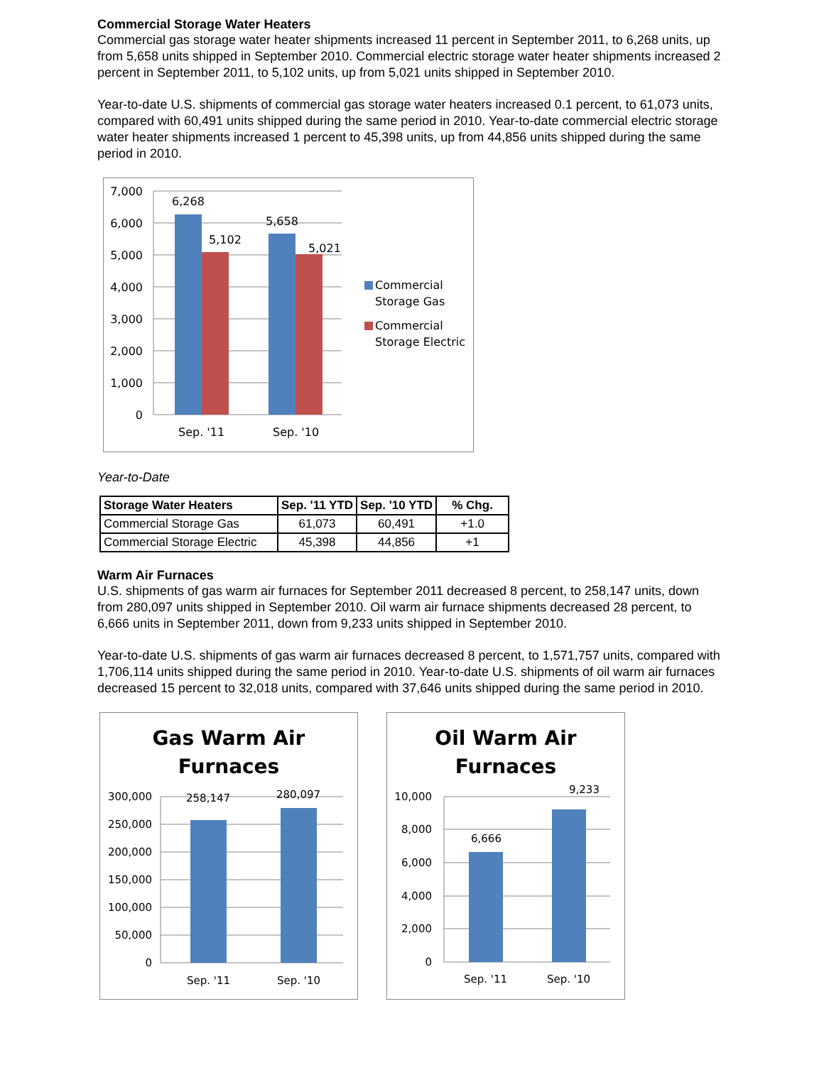Commercial Storage Water Heaters
Commercial gas storage water heater shipments increased 11 percent in September 2011, to 6,268 units, up from 5,658 units shipped in September 2010. Commercial electric storage water heater shipments increased 2 percent in September 2011, to 5,102 units, up from 5,021 units shipped in September 2010.
Year-to-date U.S. shipments of commercial gas storage water heaters increased 0.1 percent, to 61,073 units, compared with 60,491 units shipped during the same period in 2010. Year-to-date commercial electric storage water heater shipments increased 1 percent to 45,398 units, up from 44,856 units shipped during the same period in 2010.
7,000
6,000
5,000
4,000
3,000
2,000
1,000
0
6,268
5,102
5,658
5,021
Sep. '11
Sep. '10
Commercial
Storage Gas
Commercial
Storage Electric
Year-to-Date
| Storage Water Heaters | Sep. '11 YTD | Sep. '10 YTD | % Chg. |
| --- | --- | --- | --- |
| Commercial Storage Gas | 61,073 | 60,491 | +1.0 |
| Commercial Storage Electric | 45,398 | 44,856 | +1 |
Warm Air Furnaces
U.S. shipments of gas warm air furnaces for September 2011 decreased 8 percent, to 258,147 units, down from 280,097 units shipped in September 2010. Oil warm air furnace shipments decreased 28 percent, to 6,666 units in September 2011, down from 9,233 units shipped in September 2010.
Year-to-date U.S. shipments of gas warm air furnaces decreased 8 percent, to 1,571,757 units, compared with 1,706,114 units shipped during the same period in 2010. Year-to-date U.S. shipments of oil warm air furnaces decreased 15 percent to 32,018 units, compared with 37,646 units shipped during the same period in 2010.
Gas Warm Air
Furnaces
300,000
250,000
200,000
150,000
100,000
50,000
0
258,147
280,097
Sep. '11
Sep. '10
Oil Warm Air
Furnaces
10,000
8,000
6,000
4,000
2,000
0
6,666
9,233
Sep. '11
Sep. '10